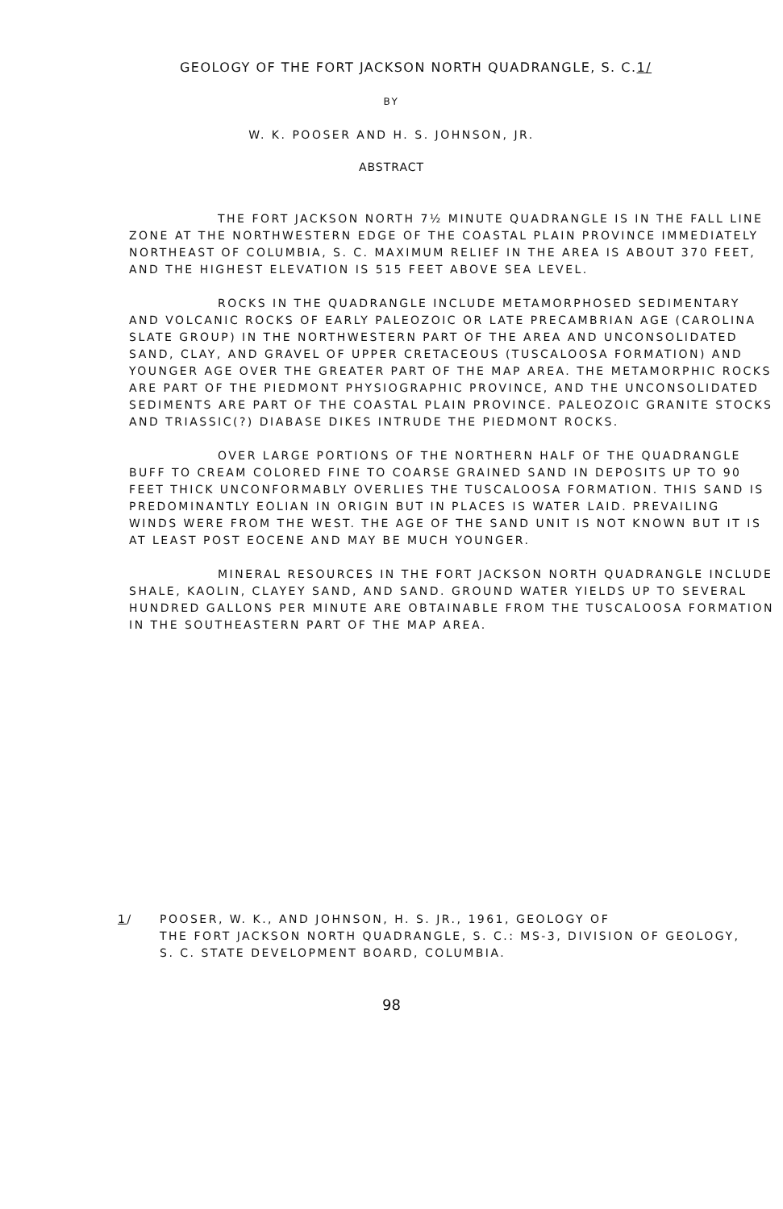GEOLOGY OF THE FORT JACKSON NORTH QUADRANGLE, S. C.1/
BY
W. K. POOSER AND H. S. JOHNSON, JR.
ABSTRACT
THE FORT JACKSON NORTH 7½ MINUTE QUADRANGLE IS IN THE FALL LINE ZONE AT THE NORTHWESTERN EDGE OF THE COASTAL PLAIN PROVINCE IMMEDIATELY NORTHEAST OF COLUMBIA, S. C. MAXIMUM RELIEF IN THE AREA IS ABOUT 370 FEET, AND THE HIGHEST ELEVATION IS 515 FEET ABOVE SEA LEVEL.
ROCKS IN THE QUADRANGLE INCLUDE METAMORPHOSED SEDIMENTARY AND VOLCANIC ROCKS OF EARLY PALEOZOIC OR LATE PRECAMBRIAN AGE (CAROLINA SLATE GROUP) IN THE NORTHWESTERN PART OF THE AREA AND UNCONSOLIDATED SAND, CLAY, AND GRAVEL OF UPPER CRETACEOUS (TUSCALOOSA FORMATION) AND YOUNGER AGE OVER THE GREATER PART OF THE MAP AREA. THE METAMORPHIC ROCKS ARE PART OF THE PIEDMONT PHYSIOGRAPHIC PROVINCE, AND THE UNCONSOLIDATED SEDIMENTS ARE PART OF THE COASTAL PLAIN PROVINCE. PALEOZOIC GRANITE STOCKS AND TRIASSIC(?) DIABASE DIKES INTRUDE THE PIEDMONT ROCKS.
OVER LARGE PORTIONS OF THE NORTHERN HALF OF THE QUADRANGLE BUFF TO CREAM COLORED FINE TO COARSE GRAINED SAND IN DEPOSITS UP TO 90 FEET THICK UNCONFORMABLY OVERLIES THE TUSCALOOSA FORMATION. THIS SAND IS PREDOMINANTLY EOLIAN IN ORIGIN BUT IN PLACES IS WATER LAID. PREVAILING WINDS WERE FROM THE WEST. THE AGE OF THE SAND UNIT IS NOT KNOWN BUT IT IS AT LEAST POST EOCENE AND MAY BE MUCH YOUNGER.
MINERAL RESOURCES IN THE FORT JACKSON NORTH QUADRANGLE INCLUDE SHALE, KAOLIN, CLAYEY SAND, AND SAND. GROUND WATER YIELDS UP TO SEVERAL HUNDRED GALLONS PER MINUTE ARE OBTAINABLE FROM THE TUSCALOOSA FORMATION IN THE SOUTHEASTERN PART OF THE MAP AREA.
1/ POOSER, W. K., AND JOHNSON, H. S. JR., 1961, GEOLOGY OF
THE FORT JACKSON NORTH QUADRANGLE, S. C.: MS-3, DIVISION OF GEOLOGY, S. C. STATE DEVELOPMENT BOARD, COLUMBIA.
98